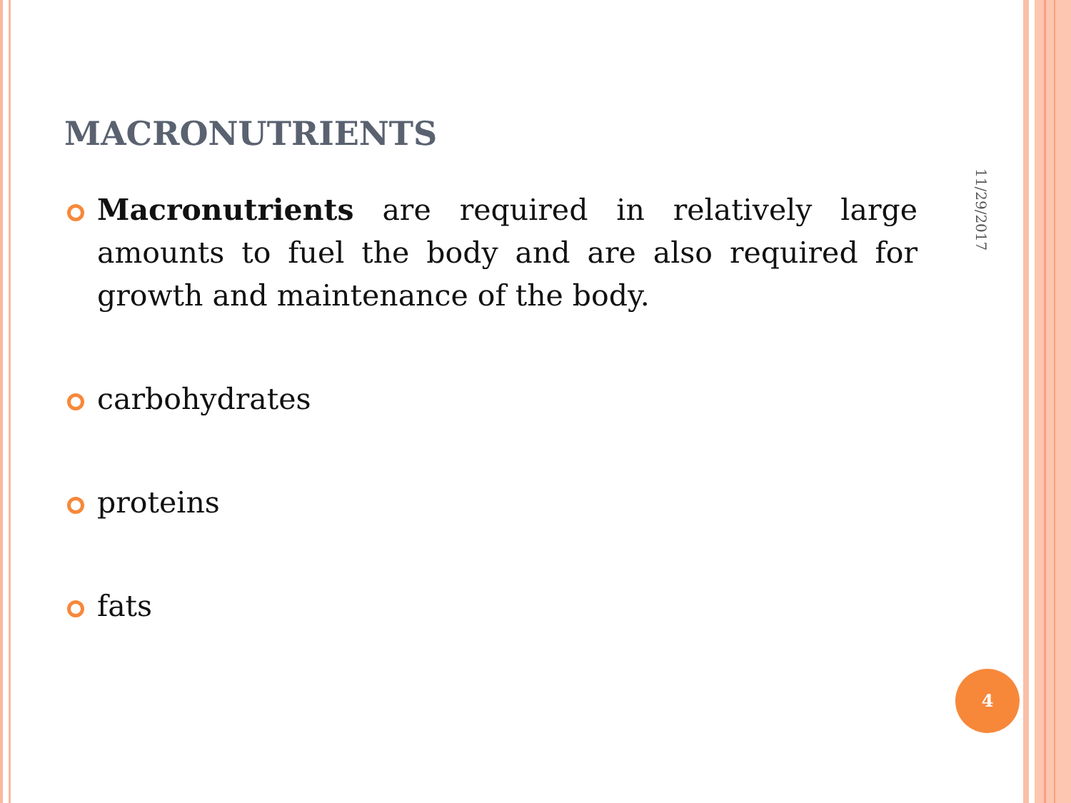MACRONUTRIENTS
Macronutrients are required in relatively large amounts to fuel the body and are also required for growth and maintenance of the body.
carbohydrates
proteins
fats
11/29/2017
4